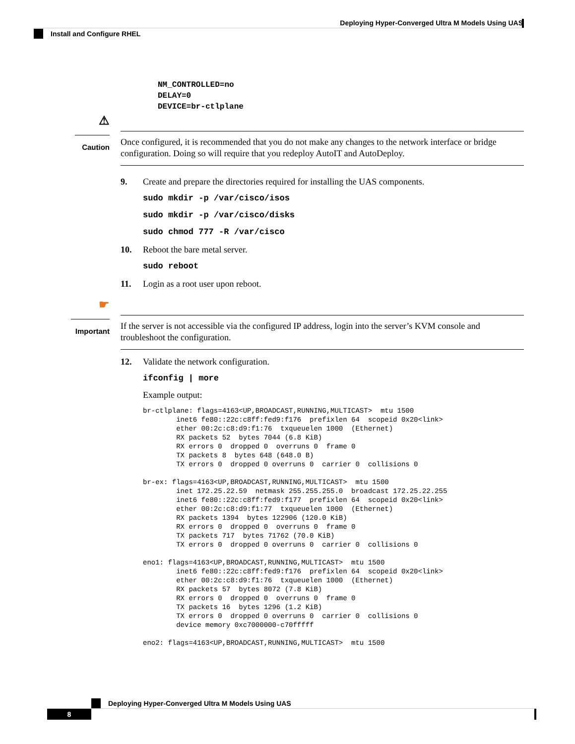Deploying Hyper-Converged Ultra M Models Using UAS
Install and Configure RHEL
NM_CONTROLLED=no
DELAY=0
DEVICE=br-ctlplane
⚠
Caution
Once configured, it is recommended that you do not make any changes to the network interface or bridge configuration. Doing so will require that you redeploy AutoIT and AutoDeploy.
9. Create and prepare the directories required for installing the UAS components.
sudo mkdir -p /var/cisco/isos
sudo mkdir -p /var/cisco/disks
sudo chmod 777 -R /var/cisco
10. Reboot the bare metal server.
sudo reboot
11. Login as a root user upon reboot.
☛
Important
If the server is not accessible via the configured IP address, login into the server’s KVM console and troubleshoot the configuration.
12. Validate the network configuration.
ifconfig | more
Example output:
br-ctlplane: flags=4163<UP,BROADCAST,RUNNING,MULTICAST>  mtu 1500
        inet6 fe80::22c:c8ff:fed9:f176  prefixlen 64  scopeid 0x20<link>
        ether 00:2c:c8:d9:f1:76  txqueuelen 1000  (Ethernet)
        RX packets 52  bytes 7044 (6.8 KiB)
        RX errors 0  dropped 0  overruns 0  frame 0
        TX packets 8  bytes 648 (648.0 B)
        TX errors 0  dropped 0 overruns 0  carrier 0  collisions 0

br-ex: flags=4163<UP,BROADCAST,RUNNING,MULTICAST>  mtu 1500
        inet 172.25.22.59  netmask 255.255.255.0  broadcast 172.25.22.255
        inet6 fe80::22c:c8ff:fed9:f177  prefixlen 64  scopeid 0x20<link>
        ether 00:2c:c8:d9:f1:77  txqueuelen 1000  (Ethernet)
        RX packets 1394  bytes 122906 (120.0 KiB)
        RX errors 0  dropped 0  overruns 0  frame 0
        TX packets 717  bytes 71762 (70.0 KiB)
        TX errors 0  dropped 0 overruns 0  carrier 0  collisions 0

eno1: flags=4163<UP,BROADCAST,RUNNING,MULTICAST>  mtu 1500
        inet6 fe80::22c:c8ff:fed9:f176  prefixlen 64  scopeid 0x20<link>
        ether 00:2c:c8:d9:f1:76  txqueuelen 1000  (Ethernet)
        RX packets 57  bytes 8072 (7.8 KiB)
        RX errors 0  dropped 0  overruns 0  frame 0
        TX packets 16  bytes 1296 (1.2 KiB)
        TX errors 0  dropped 0 overruns 0  carrier 0  collisions 0
        device memory 0xc7000000-c70fffff

eno2: flags=4163<UP,BROADCAST,RUNNING,MULTICAST>  mtu 1500
Deploying Hyper-Converged Ultra M Models Using UAS
8